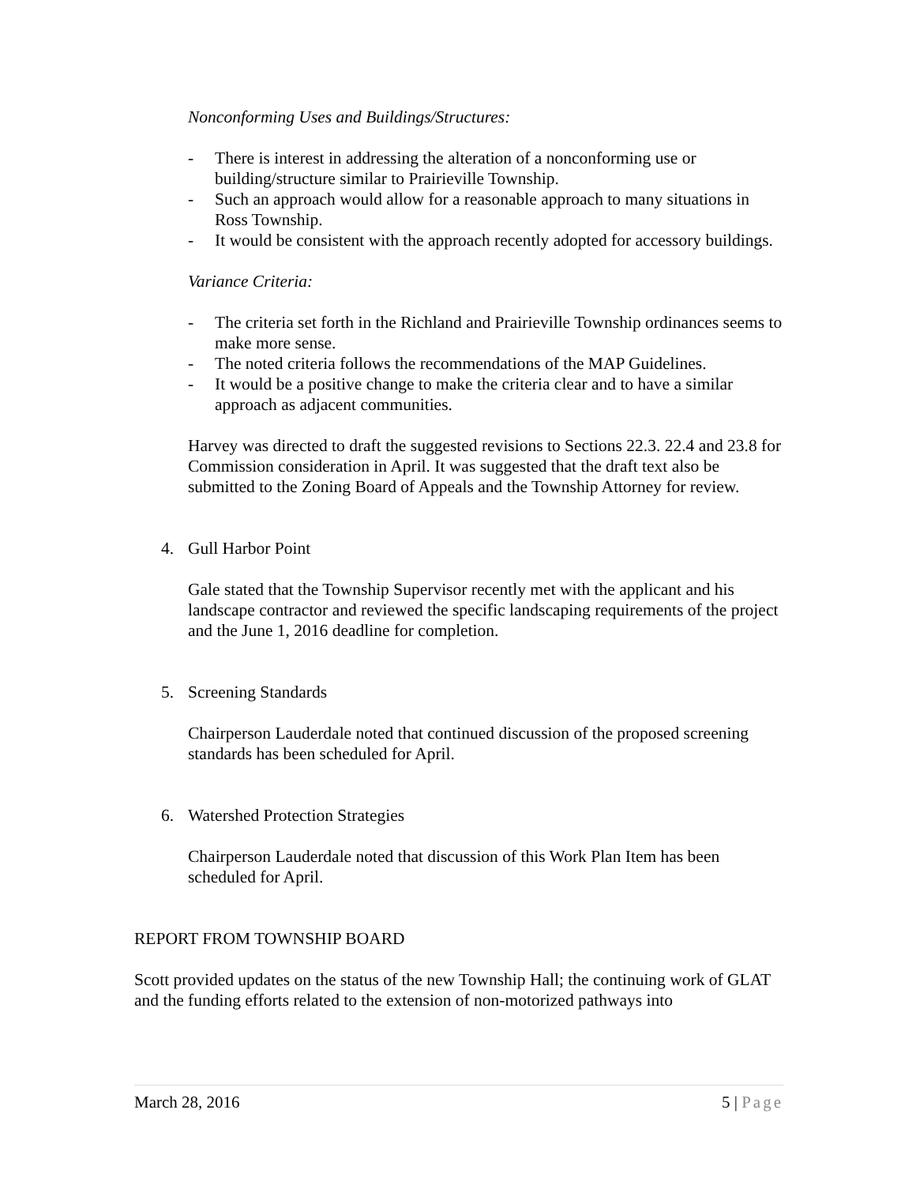Nonconforming Uses and Buildings/Structures:
- There is interest in addressing the alteration of a nonconforming use or building/structure similar to Prairieville Township.
- Such an approach would allow for a reasonable approach to many situations in Ross Township.
- It would be consistent with the approach recently adopted for accessory buildings.
Variance Criteria:
- The criteria set forth in the Richland and Prairieville Township ordinances seems to make more sense.
- The noted criteria follows the recommendations of the MAP Guidelines.
- It would be a positive change to make the criteria clear and to have a similar approach as adjacent communities.
Harvey was directed to draft the suggested revisions to Sections 22.3. 22.4 and 23.8 for Commission consideration in April. It was suggested that the draft text also be submitted to the Zoning Board of Appeals and the Township Attorney for review.
4. Gull Harbor Point
Gale stated that the Township Supervisor recently met with the applicant and his landscape contractor and reviewed the specific landscaping requirements of the project and the June 1, 2016 deadline for completion.
5. Screening Standards
Chairperson Lauderdale noted that continued discussion of the proposed screening standards has been scheduled for April.
6. Watershed Protection Strategies
Chairperson Lauderdale noted that discussion of this Work Plan Item has been scheduled for April.
REPORT FROM TOWNSHIP BOARD
Scott provided updates on the status of the new Township Hall; the continuing work of GLAT and the funding efforts related to the extension of non-motorized pathways into
March 28, 2016 5 | Page